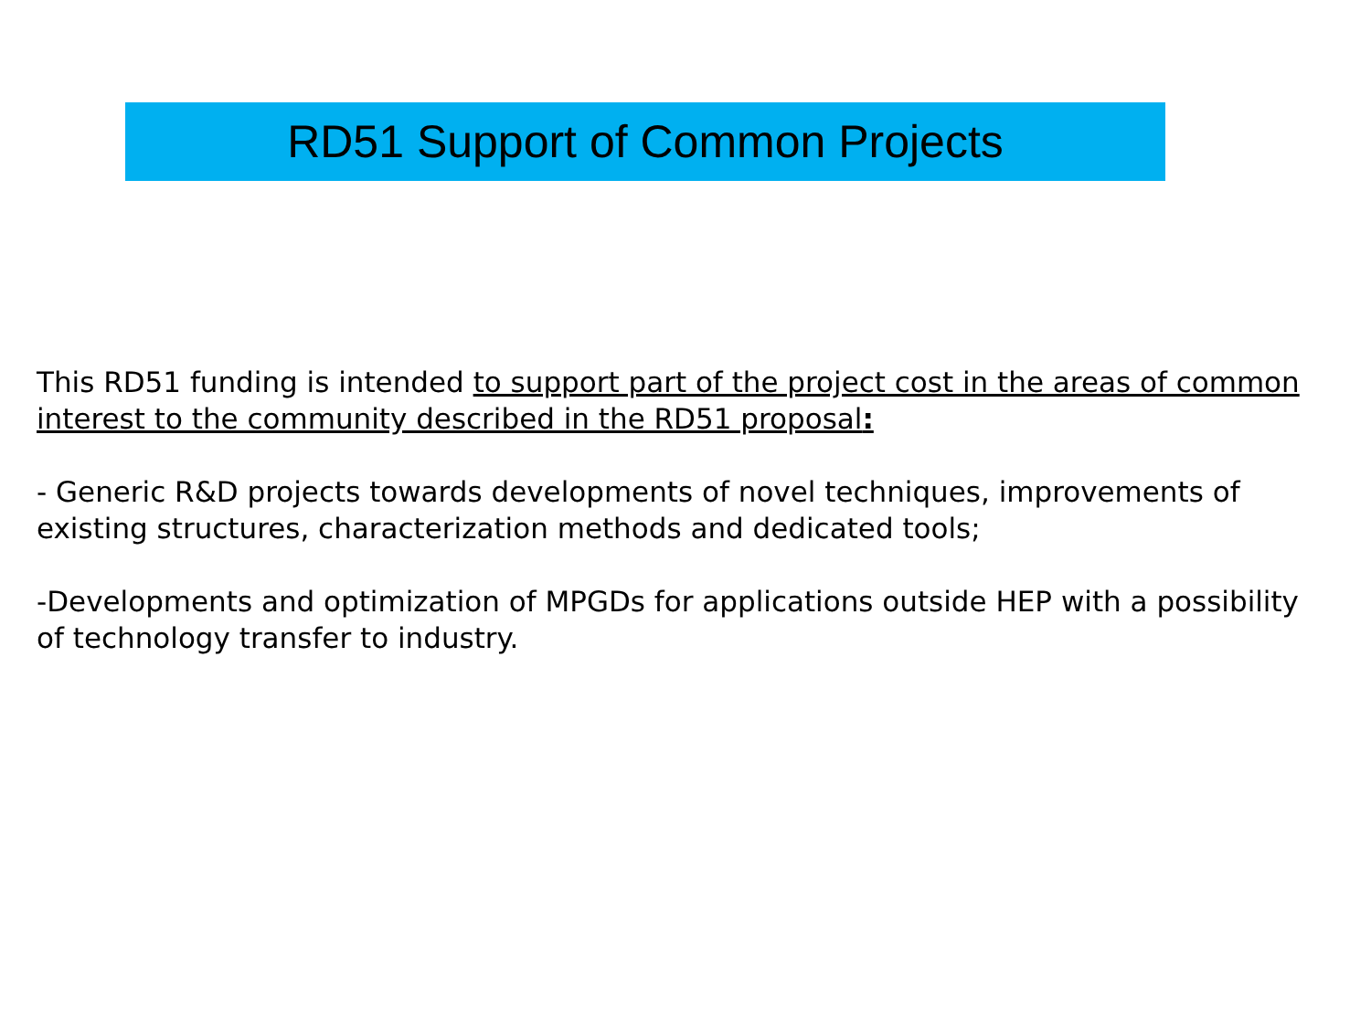RD51 Support of Common Projects
This RD51 funding is intended to support part of the project cost in the areas of common interest to the community described in the RD51 proposal:
- Generic R&D projects towards developments of novel techniques, improvements of existing structures, characterization methods and dedicated tools;
-Developments and optimization of MPGDs for applications outside HEP with a possibility of technology transfer to industry.